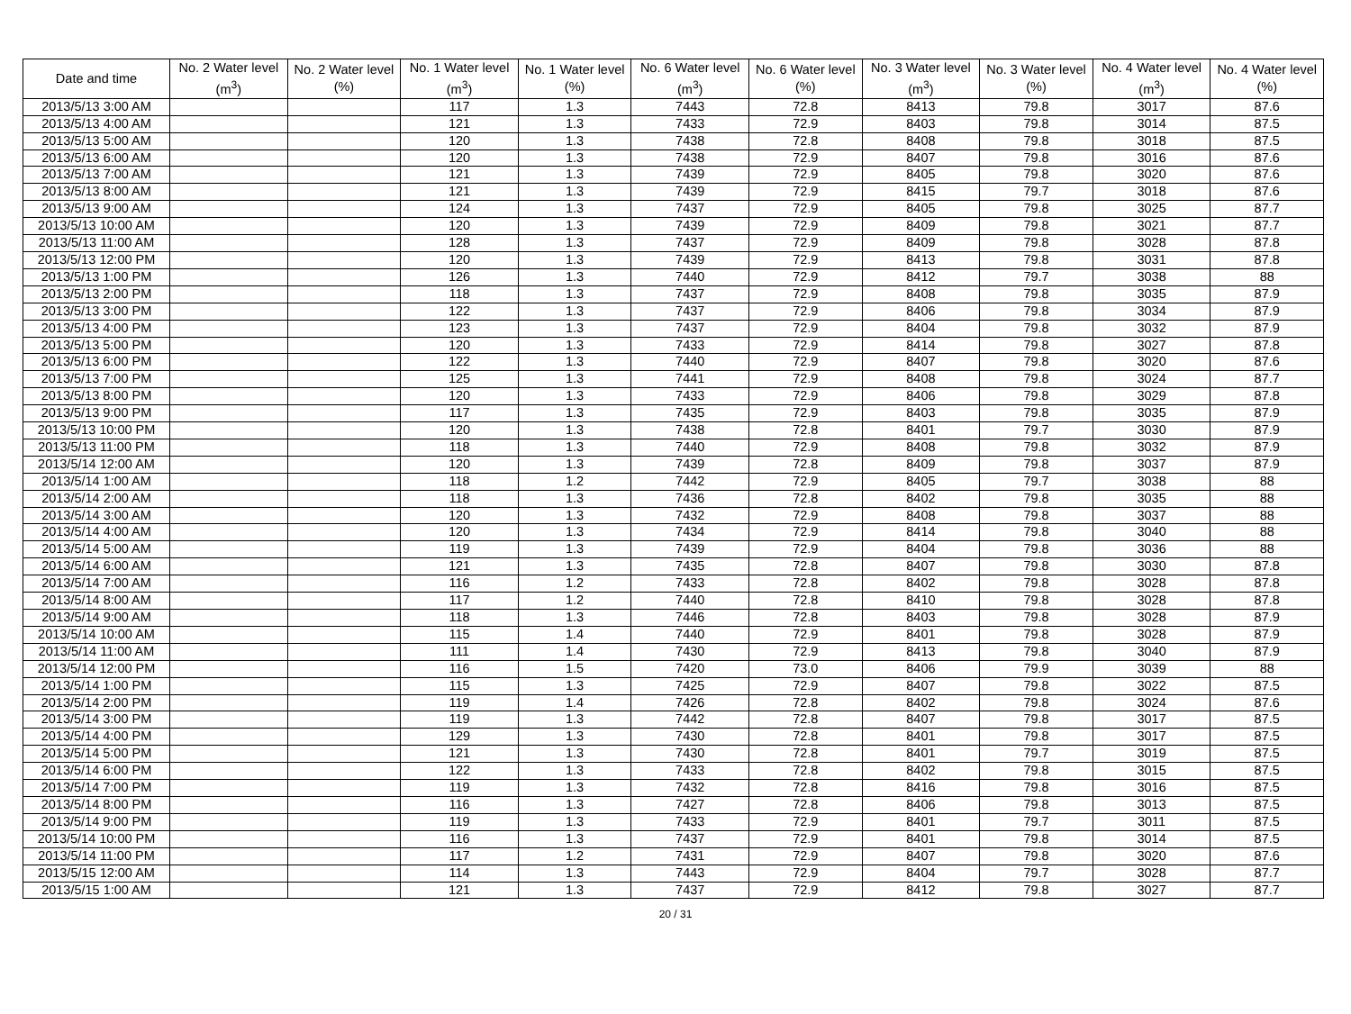| Date and time | No. 2 Water level (m<sup>3</sup>) | No. 2 Water level (%) | No. 1 Water level (m<sup>3</sup>) | No. 1 Water level (%) | No. 6 Water level (m<sup>3</sup>) | No. 6 Water level (%) | No. 3 Water level (m<sup>3</sup>) | No. 3 Water level (%) | No. 4 Water level (m<sup>3</sup>) | No. 4 Water level (%) |
| --- | --- | --- | --- | --- | --- | --- | --- | --- | --- | --- |
| 2013/5/13 3:00 AM | | | 117 | 1.3 | 7443 | 72.8 | 8413 | 79.8 | 3017 | 87.6 |
| 2013/5/13 4:00 AM | | | 121 | 1.3 | 7433 | 72.9 | 8403 | 79.8 | 3014 | 87.5 |
| 2013/5/13 5:00 AM | | | 120 | 1.3 | 7438 | 72.8 | 8408 | 79.8 | 3018 | 87.5 |
| 2013/5/13 6:00 AM | | | 120 | 1.3 | 7438 | 72.9 | 8407 | 79.8 | 3016 | 87.6 |
| 2013/5/13 7:00 AM | | | 121 | 1.3 | 7439 | 72.9 | 8405 | 79.8 | 3020 | 87.6 |
| 2013/5/13 8:00 AM | | | 121 | 1.3 | 7439 | 72.9 | 8415 | 79.7 | 3018 | 87.6 |
| 2013/5/13 9:00 AM | | | 124 | 1.3 | 7437 | 72.9 | 8405 | 79.8 | 3025 | 87.7 |
| 2013/5/13 10:00 AM | | | 120 | 1.3 | 7439 | 72.9 | 8409 | 79.8 | 3021 | 87.7 |
| 2013/5/13 11:00 AM | | | 128 | 1.3 | 7437 | 72.9 | 8409 | 79.8 | 3028 | 87.8 |
| 2013/5/13 12:00 PM | | | 120 | 1.3 | 7439 | 72.9 | 8413 | 79.8 | 3031 | 87.8 |
| 2013/5/13 1:00 PM | | | 126 | 1.3 | 7440 | 72.9 | 8412 | 79.7 | 3038 | 88 |
| 2013/5/13 2:00 PM | | | 118 | 1.3 | 7437 | 72.9 | 8408 | 79.8 | 3035 | 87.9 |
| 2013/5/13 3:00 PM | | | 122 | 1.3 | 7437 | 72.9 | 8406 | 79.8 | 3034 | 87.9 |
| 2013/5/13 4:00 PM | | | 123 | 1.3 | 7437 | 72.9 | 8404 | 79.8 | 3032 | 87.9 |
| 2013/5/13 5:00 PM | | | 120 | 1.3 | 7433 | 72.9 | 8414 | 79.8 | 3027 | 87.8 |
| 2013/5/13 6:00 PM | | | 122 | 1.3 | 7440 | 72.9 | 8407 | 79.8 | 3020 | 87.6 |
| 2013/5/13 7:00 PM | | | 125 | 1.3 | 7441 | 72.9 | 8408 | 79.8 | 3024 | 87.7 |
| 2013/5/13 8:00 PM | | | 120 | 1.3 | 7433 | 72.9 | 8406 | 79.8 | 3029 | 87.8 |
| 2013/5/13 9:00 PM | | | 117 | 1.3 | 7435 | 72.9 | 8403 | 79.8 | 3035 | 87.9 |
| 2013/5/13 10:00 PM | | | 120 | 1.3 | 7438 | 72.8 | 8401 | 79.7 | 3030 | 87.9 |
| 2013/5/13 11:00 PM | | | 118 | 1.3 | 7440 | 72.9 | 8408 | 79.8 | 3032 | 87.9 |
| 2013/5/14 12:00 AM | | | 120 | 1.3 | 7439 | 72.8 | 8409 | 79.8 | 3037 | 87.9 |
| 2013/5/14 1:00 AM | | | 118 | 1.2 | 7442 | 72.9 | 8405 | 79.7 | 3038 | 88 |
| 2013/5/14 2:00 AM | | | 118 | 1.3 | 7436 | 72.8 | 8402 | 79.8 | 3035 | 88 |
| 2013/5/14 3:00 AM | | | 120 | 1.3 | 7432 | 72.9 | 8408 | 79.8 | 3037 | 88 |
| 2013/5/14 4:00 AM | | | 120 | 1.3 | 7434 | 72.9 | 8414 | 79.8 | 3040 | 88 |
| 2013/5/14 5:00 AM | | | 119 | 1.3 | 7439 | 72.9 | 8404 | 79.8 | 3036 | 88 |
| 2013/5/14 6:00 AM | | | 121 | 1.3 | 7435 | 72.8 | 8407 | 79.8 | 3030 | 87.8 |
| 2013/5/14 7:00 AM | | | 116 | 1.2 | 7433 | 72.8 | 8402 | 79.8 | 3028 | 87.8 |
| 2013/5/14 8:00 AM | | | 117 | 1.2 | 7440 | 72.8 | 8410 | 79.8 | 3028 | 87.8 |
| 2013/5/14 9:00 AM | | | 118 | 1.3 | 7446 | 72.8 | 8403 | 79.8 | 3028 | 87.9 |
| 2013/5/14 10:00 AM | | | 115 | 1.4 | 7440 | 72.9 | 8401 | 79.8 | 3028 | 87.9 |
| 2013/5/14 11:00 AM | | | 111 | 1.4 | 7430 | 72.9 | 8413 | 79.8 | 3040 | 87.9 |
| 2013/5/14 12:00 PM | | | 116 | 1.5 | 7420 | 73.0 | 8406 | 79.9 | 3039 | 88 |
| 2013/5/14 1:00 PM | | | 115 | 1.3 | 7425 | 72.9 | 8407 | 79.8 | 3022 | 87.5 |
| 2013/5/14 2:00 PM | | | 119 | 1.4 | 7426 | 72.8 | 8402 | 79.8 | 3024 | 87.6 |
| 2013/5/14 3:00 PM | | | 119 | 1.3 | 7442 | 72.8 | 8407 | 79.8 | 3017 | 87.5 |
| 2013/5/14 4:00 PM | | | 129 | 1.3 | 7430 | 72.8 | 8401 | 79.8 | 3017 | 87.5 |
| 2013/5/14 5:00 PM | | | 121 | 1.3 | 7430 | 72.8 | 8401 | 79.7 | 3019 | 87.5 |
| 2013/5/14 6:00 PM | | | 122 | 1.3 | 7433 | 72.8 | 8402 | 79.8 | 3015 | 87.5 |
| 2013/5/14 7:00 PM | | | 119 | 1.3 | 7432 | 72.8 | 8416 | 79.8 | 3016 | 87.5 |
| 2013/5/14 8:00 PM | | | 116 | 1.3 | 7427 | 72.8 | 8406 | 79.8 | 3013 | 87.5 |
| 2013/5/14 9:00 PM | | | 119 | 1.3 | 7433 | 72.9 | 8401 | 79.7 | 3011 | 87.5 |
| 2013/5/14 10:00 PM | | | 116 | 1.3 | 7437 | 72.9 | 8401 | 79.8 | 3014 | 87.5 |
| 2013/5/14 11:00 PM | | | 117 | 1.2 | 7431 | 72.9 | 8407 | 79.8 | 3020 | 87.6 |
| 2013/5/15 12:00 AM | | | 114 | 1.3 | 7443 | 72.9 | 8404 | 79.7 | 3028 | 87.7 |
| 2013/5/15 1:00 AM | | | 121 | 1.3 | 7437 | 72.9 | 8412 | 79.8 | 3027 | 87.7 |
20 / 31